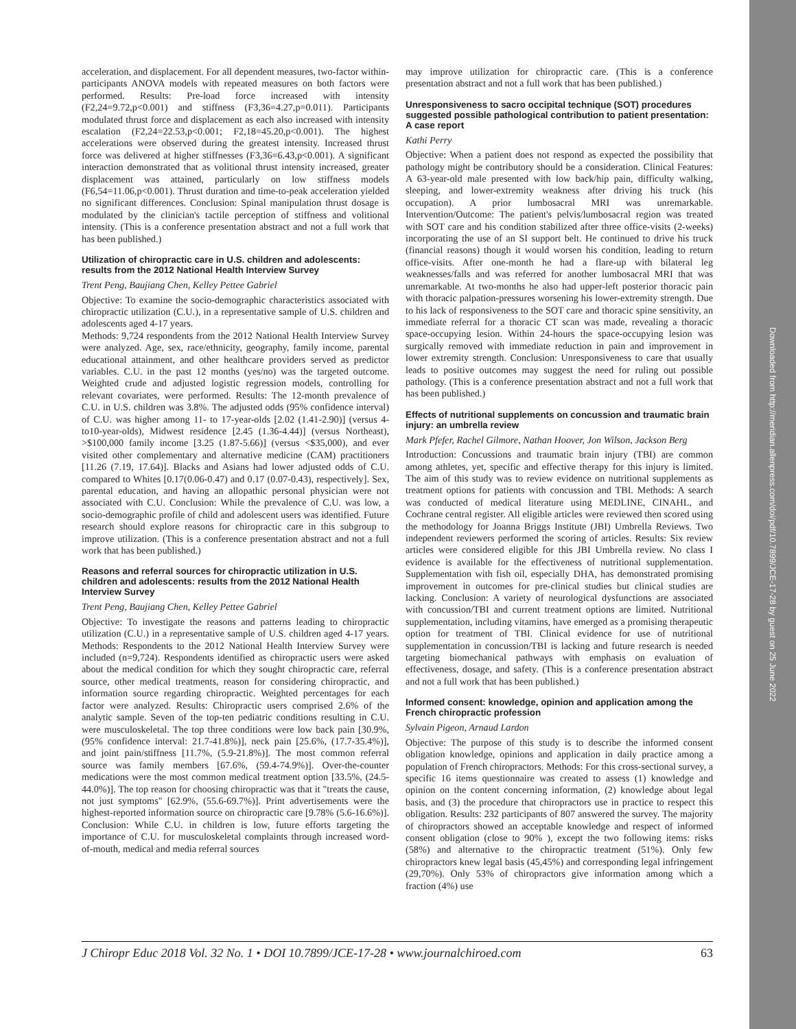acceleration, and displacement. For all dependent measures, two-factor within-participants ANOVA models with repeated measures on both factors were performed. Results: Pre-load force increased with intensity (F2,24=9.72,p<0.001) and stiffness (F3,36=4.27,p=0.011). Participants modulated thrust force and displacement as each also increased with intensity escalation (F2,24=22.53,p<0.001; F2,18=45.20,p<0.001). The highest accelerations were observed during the greatest intensity. Increased thrust force was delivered at higher stiffnesses (F3,36=6.43,p<0.001). A significant interaction demonstrated that as volitional thrust intensity increased, greater displacement was attained, particularly on low stiffness models (F6,54=11.06,p<0.001). Thrust duration and time-to-peak acceleration yielded no significant differences. Conclusion: Spinal manipulation thrust dosage is modulated by the clinician's tactile perception of stiffness and volitional intensity. (This is a conference presentation abstract and not a full work that has been published.)
Utilization of chiropractic care in U.S. children and adolescents: results from the 2012 National Health Interview Survey
Trent Peng, Baujiang Chen, Kelley Pettee Gabriel
Objective: To examine the socio-demographic characteristics associated with chiropractic utilization (C.U.), in a representative sample of U.S. children and adolescents aged 4-17 years.
Methods: 9,724 respondents from the 2012 National Health Interview Survey were analyzed. Age, sex, race/ethnicity, geography, family income, parental educational attainment, and other healthcare providers served as predictor variables. C.U. in the past 12 months (yes/no) was the targeted outcome. Weighted crude and adjusted logistic regression models, controlling for relevant covariates, were performed. Results: The 12-month prevalence of C.U. in U.S. children was 3.8%. The adjusted odds (95% confidence interval) of C.U. was higher among 11- to 17-year-olds [2.02 (1.41-2.90)] (versus 4- to10-year-olds), Midwest residence [2.45 (1.36-4.44)] (versus Northeast), >$100,000 family income [3.25 (1.87-5.66)] (versus <$35,000), and ever visited other complementary and alternative medicine (CAM) practitioners [11.26 (7.19, 17.64)]. Blacks and Asians had lower adjusted odds of C.U. compared to Whites [0.17(0.06-0.47) and 0.17 (0.07-0.43), respectively]. Sex, parental education, and having an allopathic personal physician were not associated with C.U. Conclusion: While the prevalence of C.U. was low, a socio-demographic profile of child and adolescent users was identified. Future research should explore reasons for chiropractic care in this subgroup to improve utilization. (This is a conference presentation abstract and not a full work that has been published.)
Reasons and referral sources for chiropractic utilization in U.S. children and adolescents: results from the 2012 National Health Interview Survey
Trent Peng, Baujiang Chen, Kelley Pettee Gabriel
Objective: To investigate the reasons and patterns leading to chiropractic utilization (C.U.) in a representative sample of U.S. children aged 4-17 years. Methods: Respondents to the 2012 National Health Interview Survey were included (n=9,724). Respondents identified as chiropractic users were asked about the medical condition for which they sought chiropractic care, referral source, other medical treatments, reason for considering chiropractic, and information source regarding chiropractic. Weighted percentages for each factor were analyzed. Results: Chiropractic users comprised 2.6% of the analytic sample. Seven of the top-ten pediatric conditions resulting in C.U. were musculoskeletal. The top three conditions were low back pain [30.9%, (95% confidence interval: 21.7-41.8%)], neck pain [25.6%, (17.7-35.4%)], and joint pain/stiffness [11.7%, (5.9-21.8%)]. The most common referral source was family members [67.6%, (59.4-74.9%)]. Over-the-counter medications were the most common medical treatment option [33.5%, (24.5-44.0%)]. The top reason for choosing chiropractic was that it "treats the cause, not just symptoms" [62.9%, (55.6-69.7%)]. Print advertisements were the highest-reported information source on chiropractic care [9.78% (5.6-16.6%)]. Conclusion: While C.U. in children is low, future efforts targeting the importance of C.U. for musculoskeletal complaints through increased word-of-mouth, medical and media referral sources
may improve utilization for chiropractic care. (This is a conference presentation abstract and not a full work that has been published.)
Unresponsiveness to sacro occipital technique (SOT) procedures suggested possible pathological contribution to patient presentation: A case report
Kathi Perry
Objective: When a patient does not respond as expected the possibility that pathology might be contributory should be a consideration. Clinical Features: A 63-year-old male presented with low back/hip pain, difficulty walking, sleeping, and lower-extremity weakness after driving his truck (his occupation). A prior lumbosacral MRI was unremarkable. Intervention/Outcome: The patient's pelvis/lumbosacral region was treated with SOT care and his condition stabilized after three office-visits (2-weeks) incorporating the use of an SI support belt. He continued to drive his truck (financial reasons) though it would worsen his condition, leading to return office-visits. After one-month he had a flare-up with bilateral leg weaknesses/falls and was referred for another lumbosacral MRI that was unremarkable. At two-months he also had upper-left posterior thoracic pain with thoracic palpation-pressures worsening his lower-extremity strength. Due to his lack of responsiveness to the SOT care and thoracic spine sensitivity, an immediate referral for a thoracic CT scan was made, revealing a thoracic space-occupying lesion. Within 24-hours the space-occupying lesion was surgically removed with immediate reduction in pain and improvement in lower extremity strength. Conclusion: Unresponsiveness to care that usually leads to positive outcomes may suggest the need for ruling out possible pathology. (This is a conference presentation abstract and not a full work that has been published.)
Effects of nutritional supplements on concussion and traumatic brain injury: an umbrella review
Mark Pfefer, Rachel Gilmore, Nathan Hoover, Jon Wilson, Jackson Berg
Introduction: Concussions and traumatic brain injury (TBI) are common among athletes, yet, specific and effective therapy for this injury is limited. The aim of this study was to review evidence on nutritional supplements as treatment options for patients with concussion and TBI. Methods: A search was conducted of medical literature using MEDLINE, CINAHL, and Cochrane central register. All eligible articles were reviewed then scored using the methodology for Joanna Briggs Institute (JBI) Umbrella Reviews. Two independent reviewers performed the scoring of articles. Results: Six review articles were considered eligible for this JBI Umbrella review. No class I evidence is available for the effectiveness of nutritional supplementation. Supplementation with fish oil, especially DHA, has demonstrated promising improvement in outcomes for pre-clinical studies but clinical studies are lacking. Conclusion: A variety of neurological dysfunctions are associated with concussion/TBI and current treatment options are limited. Nutritional supplementation, including vitamins, have emerged as a promising therapeutic option for treatment of TBI. Clinical evidence for use of nutritional supplementation in concussion/TBI is lacking and future research is needed targeting biomechanical pathways with emphasis on evaluation of effectiveness, dosage, and safety. (This is a conference presentation abstract and not a full work that has been published.)
Informed consent: knowledge, opinion and application among the French chiropractic profession
Sylvain Pigeon, Arnaud Lardon
Objective: The purpose of this study is to describe the informed consent obligation knowledge, opinions and application in daily practice among a population of French chiropractors. Methods: For this cross-sectional survey, a specific 16 items questionnaire was created to assess (1) knowledge and opinion on the content concerning information, (2) knowledge about legal basis, and (3) the procedure that chiropractors use in practice to respect this obligation. Results: 232 participants of 807 answered the survey. The majority of chiropractors showed an acceptable knowledge and respect of informed consent obligation (close to 90% ), except the two following items: risks (58%) and alternative to the chiropractic treatment (51%). Only few chiropractors knew legal basis (45,45%) and corresponding legal infringement (29,70%). Only 53% of chiropractors give information among which a fraction (4%) use
J Chiropr Educ 2018 Vol. 32 No. 1 • DOI 10.7899/JCE-17-28 • www.journalchiroed.com 63
Downloaded from http://meridian.allenpress.com/doi/pdf/10.7899/JCE-17-28 by guest on 25 June 2022